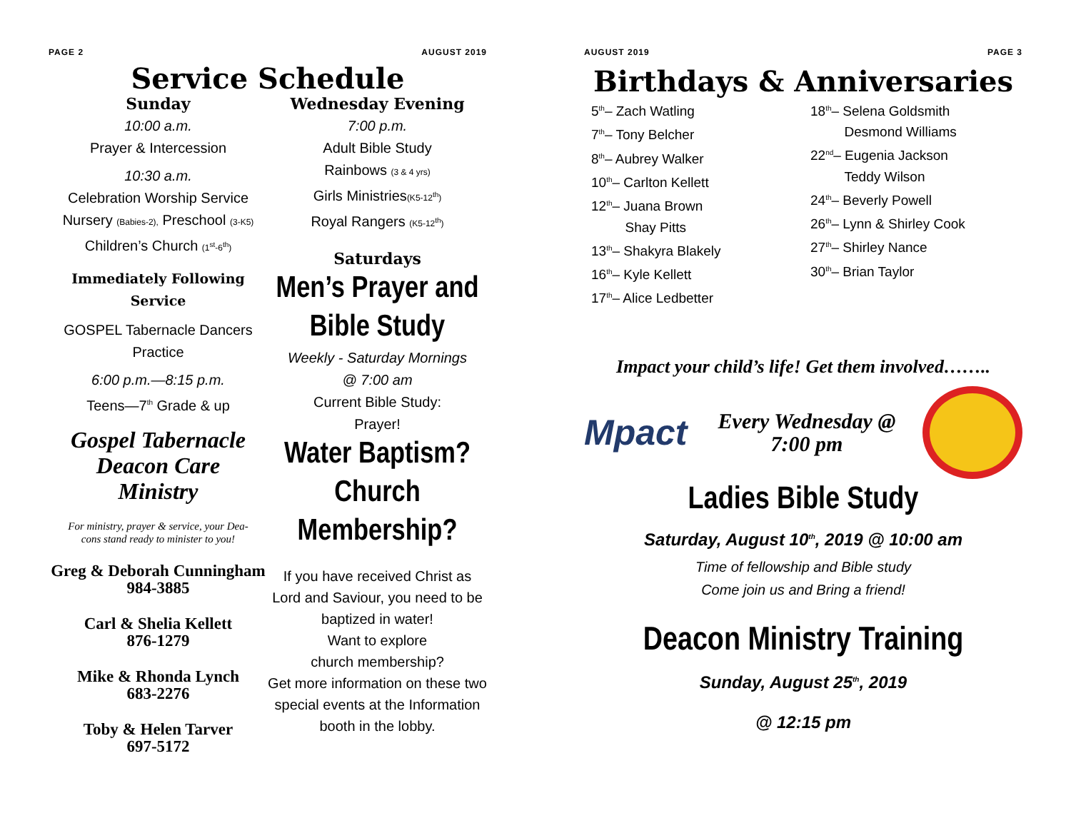PAGE 2 AUGUST 2019
Service Schedule
Sunday
10:00 a.m.
Prayer & Intercession
10:30 a.m.
Celebration Worship Service
Nursery (Babies-2), Preschool (3-K5)
Children’s Church (1<sup>st</sup>-6<sup>th</sup>)
Immediately Following Service
GOSPEL Tabernacle Dancers
Practice
6:00 p.m.—8:15 p.m.
Teens—7<sup>th</sup> Grade & up
Gospel Tabernacle
Deacon Care
Ministry
For ministry, prayer & service, your Dea-
cons stand ready to minister to you!
Greg & Deborah Cunningham
984-3885
Carl & Shelia Kellett
876-1279
Mike & Rhonda Lynch
683-2276
Toby & Helen Tarver
697-5172
Wednesday Evening
7:00 p.m.
Adult Bible Study
Rainbows (3 & 4 yrs)
Girls Ministries(K5-12<sup>th</sup>)
Royal Rangers (K5-12<sup>th</sup>)
Saturdays
Men’s Prayer and
Bible Study
Weekly - Saturday Mornings
@ 7:00 am
Current Bible Study:
Prayer!
Water Baptism?
Church
Membership?
If you have received Christ as Lord and Saviour, you need to be baptized in water!
Want to explore
church membership?
Get more information on these two special events at the Information booth in the lobby.
AUGUST 2019 PAGE 3
Birthdays & Anniversaries
5<sup>th</sup>– Zach Watling
7<sup>th</sup>– Tony Belcher
8<sup>th</sup>– Aubrey Walker
10<sup>th</sup>– Carlton Kellett
12<sup>th</sup>– Juana Brown
Shay Pitts
13<sup>th</sup>– Shakyra Blakely
16<sup>th</sup>– Kyle Kellett
17<sup>th</sup>– Alice Ledbetter
18<sup>th</sup>– Selena Goldsmith
Desmond Williams
22<sup>nd</sup>– Eugenia Jackson
Teddy Wilson
24<sup>th</sup>– Beverly Powell
26<sup>th</sup>– Lynn & Shirley Cook
27<sup>th</sup>– Shirley Nance
30<sup>th</sup>– Brian Taylor
Impact your child’s life! Get them involved……..
Mpact
Every Wednesday @
7:00 pm
Ladies Bible Study
Saturday, August 10<sup>th</sup>, 2019 @ 10:00 am
Time of fellowship and Bible study
Come join us and Bring a friend!
Deacon Ministry Training
Sunday, August 25<sup>th</sup>, 2019
@ 12:15 pm